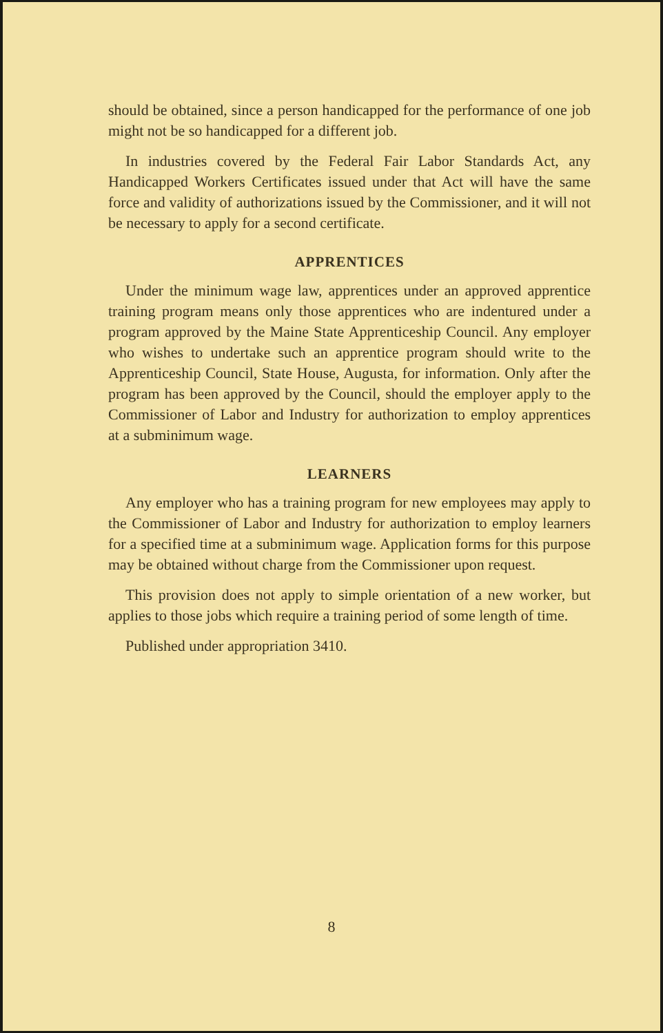should be obtained, since a person handicapped for the performance of one job might not be so handicapped for a different job.
In industries covered by the Federal Fair Labor Standards Act, any Handicapped Workers Certificates issued under that Act will have the same force and validity of authorizations issued by the Commissioner, and it will not be necessary to apply for a second certificate.
APPRENTICES
Under the minimum wage law, apprentices under an approved apprentice training program means only those apprentices who are indentured under a program approved by the Maine State Apprenticeship Council. Any employer who wishes to undertake such an apprentice program should write to the Apprenticeship Council, State House, Augusta, for information. Only after the program has been approved by the Council, should the employer apply to the Commissioner of Labor and Industry for authorization to employ apprentices at a subminimum wage.
LEARNERS
Any employer who has a training program for new employees may apply to the Commissioner of Labor and Industry for authorization to employ learners for a specified time at a subminimum wage. Application forms for this purpose may be obtained without charge from the Commissioner upon request.
This provision does not apply to simple orientation of a new worker, but applies to those jobs which require a training period of some length of time.
Published under appropriation 3410.
8